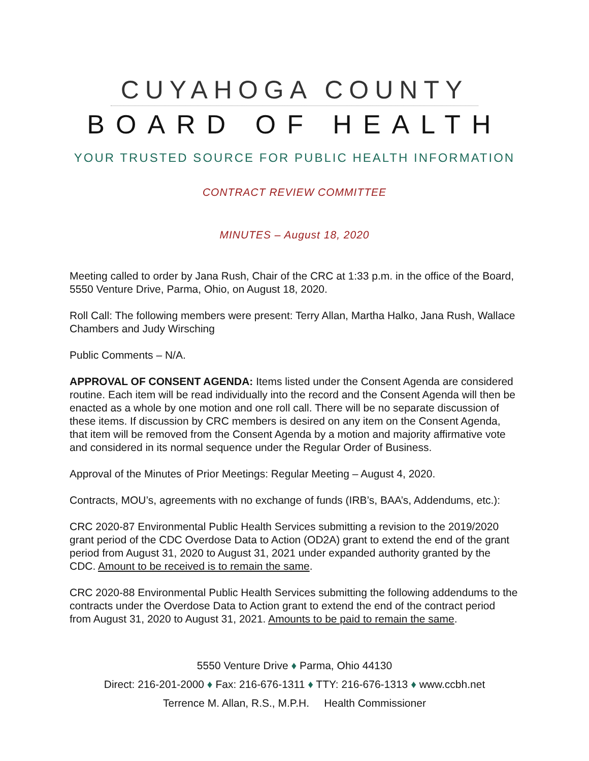CUYAHOGA COUNTY
BOARD OF HEALTH
YOUR TRUSTED SOURCE FOR PUBLIC HEALTH INFORMATION
CONTRACT REVIEW COMMITTEE
MINUTES – August 18, 2020
Meeting called to order by Jana Rush, Chair of the CRC at 1:33 p.m. in the office of the Board, 5550 Venture Drive, Parma, Ohio, on August 18, 2020.
Roll Call: The following members were present: Terry Allan, Martha Halko, Jana Rush, Wallace Chambers and Judy Wirsching
Public Comments – N/A.
APPROVAL OF CONSENT AGENDA: Items listed under the Consent Agenda are considered routine. Each item will be read individually into the record and the Consent Agenda will then be enacted as a whole by one motion and one roll call. There will be no separate discussion of these items. If discussion by CRC members is desired on any item on the Consent Agenda, that item will be removed from the Consent Agenda by a motion and majority affirmative vote and considered in its normal sequence under the Regular Order of Business.
Approval of the Minutes of Prior Meetings: Regular Meeting – August 4, 2020.
Contracts, MOU’s, agreements with no exchange of funds (IRB’s, BAA’s, Addendums, etc.):
CRC 2020-87 Environmental Public Health Services submitting a revision to the 2019/2020 grant period of the CDC Overdose Data to Action (OD2A) grant to extend the end of the grant period from August 31, 2020 to August 31, 2021 under expanded authority granted by the CDC. Amount to be received is to remain the same.
CRC 2020-88 Environmental Public Health Services submitting the following addendums to the contracts under the Overdose Data to Action grant to extend the end of the contract period from August 31, 2020 to August 31, 2021. Amounts to be paid to remain the same.
5550 Venture Drive ♦ Parma, Ohio 44130
Direct: 216-201-2000 ♦ Fax: 216-676-1311 ♦ TTY: 216-676-1313 ♦ www.ccbh.net
Terrence M. Allan, R.S., M.P.H. Health Commissioner